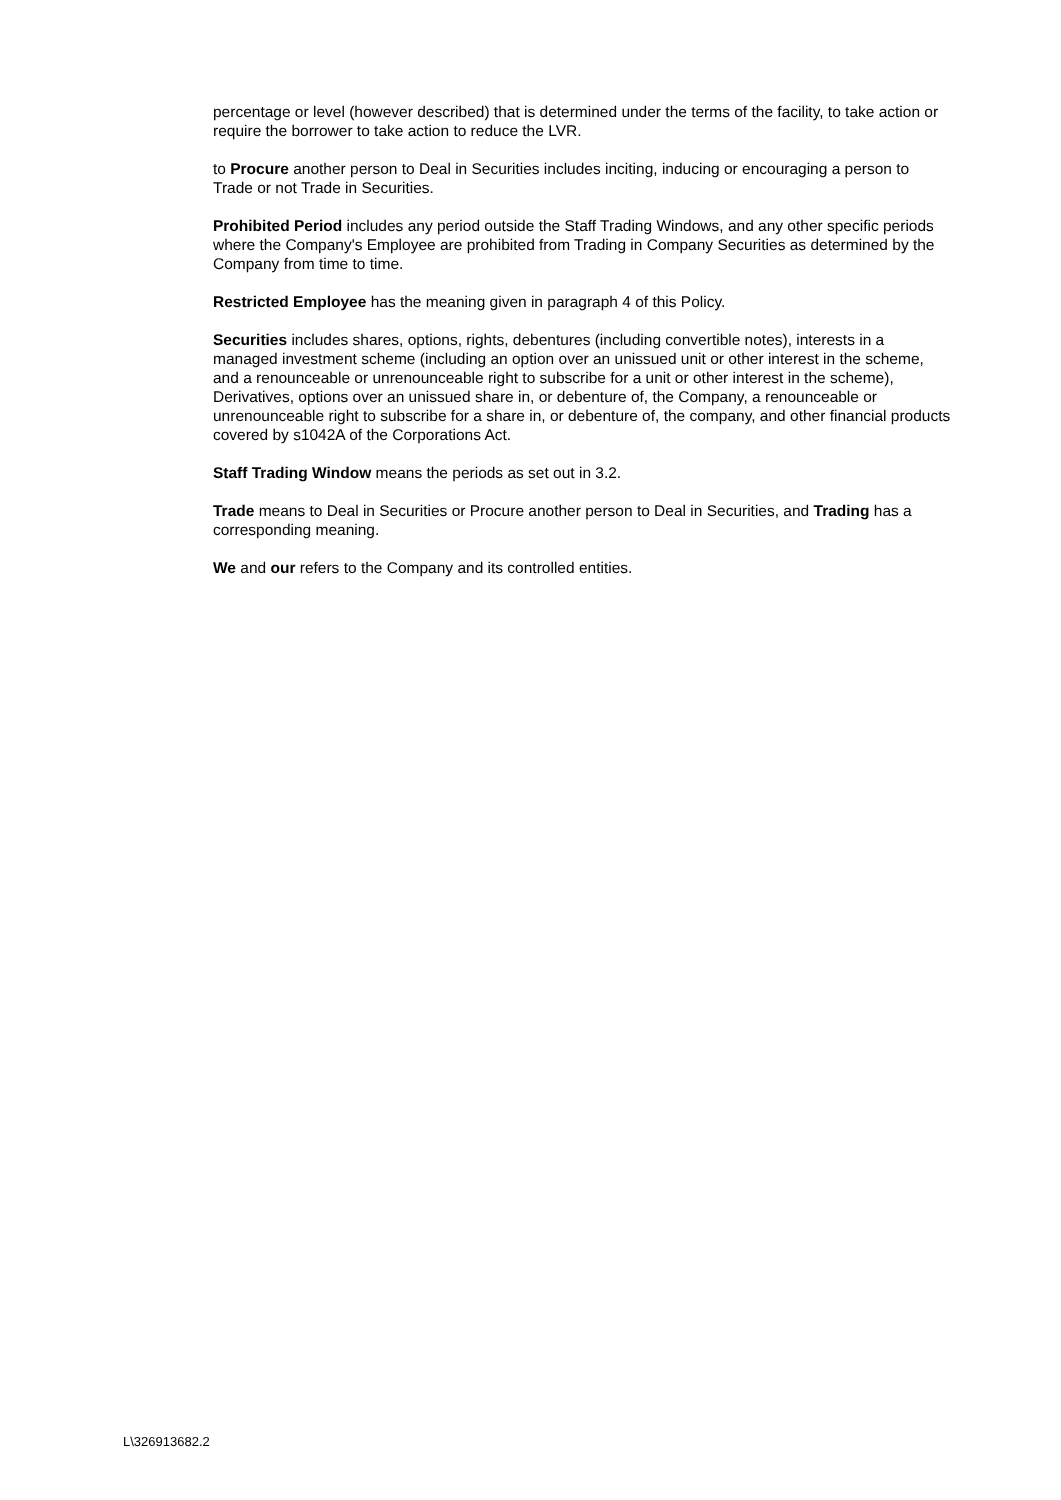percentage or level (however described) that is determined under the terms of the facility, to take action or require the borrower to take action to reduce the LVR.
to Procure another person to Deal in Securities includes inciting, inducing or encouraging a person to Trade or not Trade in Securities.
Prohibited Period includes any period outside the Staff Trading Windows, and any other specific periods where the Company's Employee are prohibited from Trading in Company Securities as determined by the Company from time to time.
Restricted Employee has the meaning given in paragraph 4 of this Policy.
Securities includes shares, options, rights, debentures (including convertible notes), interests in a managed investment scheme (including an option over an unissued unit or other interest in the scheme, and a renounceable or unrenounceable right to subscribe for a unit or other interest in the scheme), Derivatives, options over an unissued share in, or debenture of, the Company, a renounceable or unrenounceable right to subscribe for a share in, or debenture of, the company, and other financial products covered by s1042A of the Corporations Act.
Staff Trading Window means the periods as set out in 3.2.
Trade means to Deal in Securities or Procure another person to Deal in Securities, and Trading has a corresponding meaning.
We and our refers to the Company and its controlled entities.
L\326913682.2